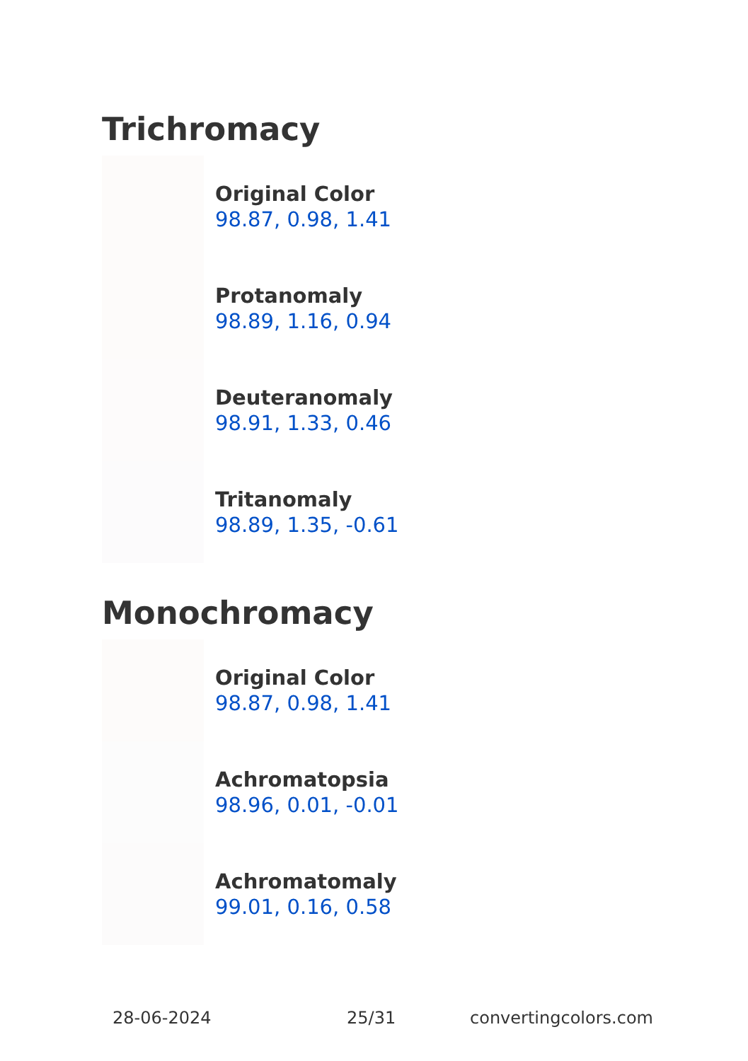Trichromacy
Original Color
98.87, 0.98, 1.41
Protanomaly
98.89, 1.16, 0.94
Deuteranomaly
98.91, 1.33, 0.46
Tritanomaly
98.89, 1.35, -0.61
Monochromacy
Original Color
98.87, 0.98, 1.41
Achromatopsia
98.96, 0.01, -0.01
Achromatomaly
99.01, 0.16, 0.58
28-06-2024 25/31 convertingcolors.com